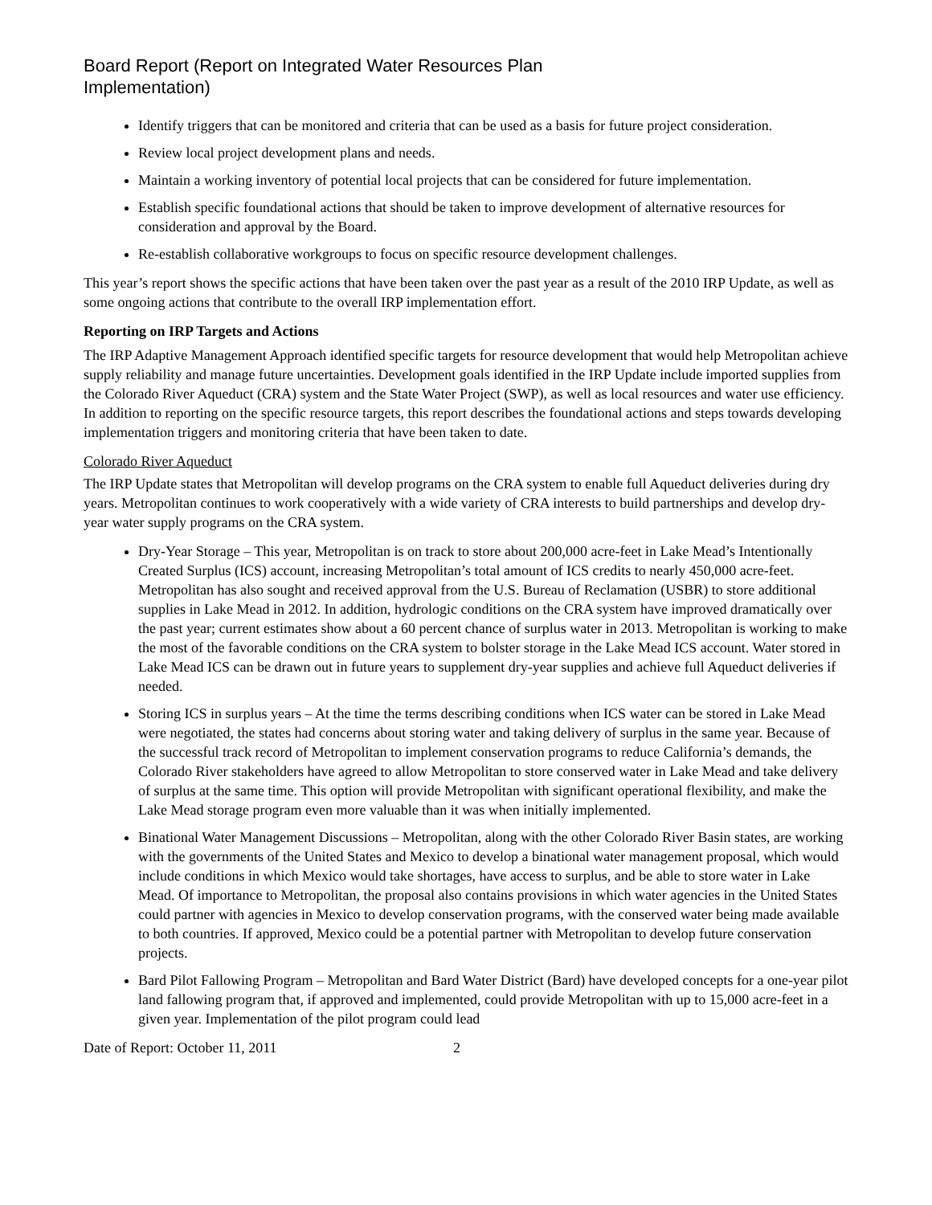Board Report (Report on Integrated Water Resources Plan
Implementation)
Identify triggers that can be monitored and criteria that can be used as a basis for future project consideration.
Review local project development plans and needs.
Maintain a working inventory of potential local projects that can be considered for future implementation.
Establish specific foundational actions that should be taken to improve development of alternative resources for consideration and approval by the Board.
Re-establish collaborative workgroups to focus on specific resource development challenges.
This year’s report shows the specific actions that have been taken over the past year as a result of the 2010 IRP Update, as well as some ongoing actions that contribute to the overall IRP implementation effort.
Reporting on IRP Targets and Actions
The IRP Adaptive Management Approach identified specific targets for resource development that would help Metropolitan achieve supply reliability and manage future uncertainties. Development goals identified in the IRP Update include imported supplies from the Colorado River Aqueduct (CRA) system and the State Water Project (SWP), as well as local resources and water use efficiency. In addition to reporting on the specific resource targets, this report describes the foundational actions and steps towards developing implementation triggers and monitoring criteria that have been taken to date.
Colorado River Aqueduct
The IRP Update states that Metropolitan will develop programs on the CRA system to enable full Aqueduct deliveries during dry years. Metropolitan continues to work cooperatively with a wide variety of CRA interests to build partnerships and develop dry-year water supply programs on the CRA system.
Dry-Year Storage – This year, Metropolitan is on track to store about 200,000 acre-feet in Lake Mead’s Intentionally Created Surplus (ICS) account, increasing Metropolitan’s total amount of ICS credits to nearly 450,000 acre-feet. Metropolitan has also sought and received approval from the U.S. Bureau of Reclamation (USBR) to store additional supplies in Lake Mead in 2012. In addition, hydrologic conditions on the CRA system have improved dramatically over the past year; current estimates show about a 60 percent chance of surplus water in 2013. Metropolitan is working to make the most of the favorable conditions on the CRA system to bolster storage in the Lake Mead ICS account. Water stored in Lake Mead ICS can be drawn out in future years to supplement dry-year supplies and achieve full Aqueduct deliveries if needed.
Storing ICS in surplus years – At the time the terms describing conditions when ICS water can be stored in Lake Mead were negotiated, the states had concerns about storing water and taking delivery of surplus in the same year. Because of the successful track record of Metropolitan to implement conservation programs to reduce California’s demands, the Colorado River stakeholders have agreed to allow Metropolitan to store conserved water in Lake Mead and take delivery of surplus at the same time. This option will provide Metropolitan with significant operational flexibility, and make the Lake Mead storage program even more valuable than it was when initially implemented.
Binational Water Management Discussions – Metropolitan, along with the other Colorado River Basin states, are working with the governments of the United States and Mexico to develop a binational water management proposal, which would include conditions in which Mexico would take shortages, have access to surplus, and be able to store water in Lake Mead. Of importance to Metropolitan, the proposal also contains provisions in which water agencies in the United States could partner with agencies in Mexico to develop conservation programs, with the conserved water being made available to both countries. If approved, Mexico could be a potential partner with Metropolitan to develop future conservation projects.
Bard Pilot Fallowing Program – Metropolitan and Bard Water District (Bard) have developed concepts for a one-year pilot land fallowing program that, if approved and implemented, could provide Metropolitan with up to 15,000 acre-feet in a given year. Implementation of the pilot program could lead
Date of Report: October 11, 2011 2